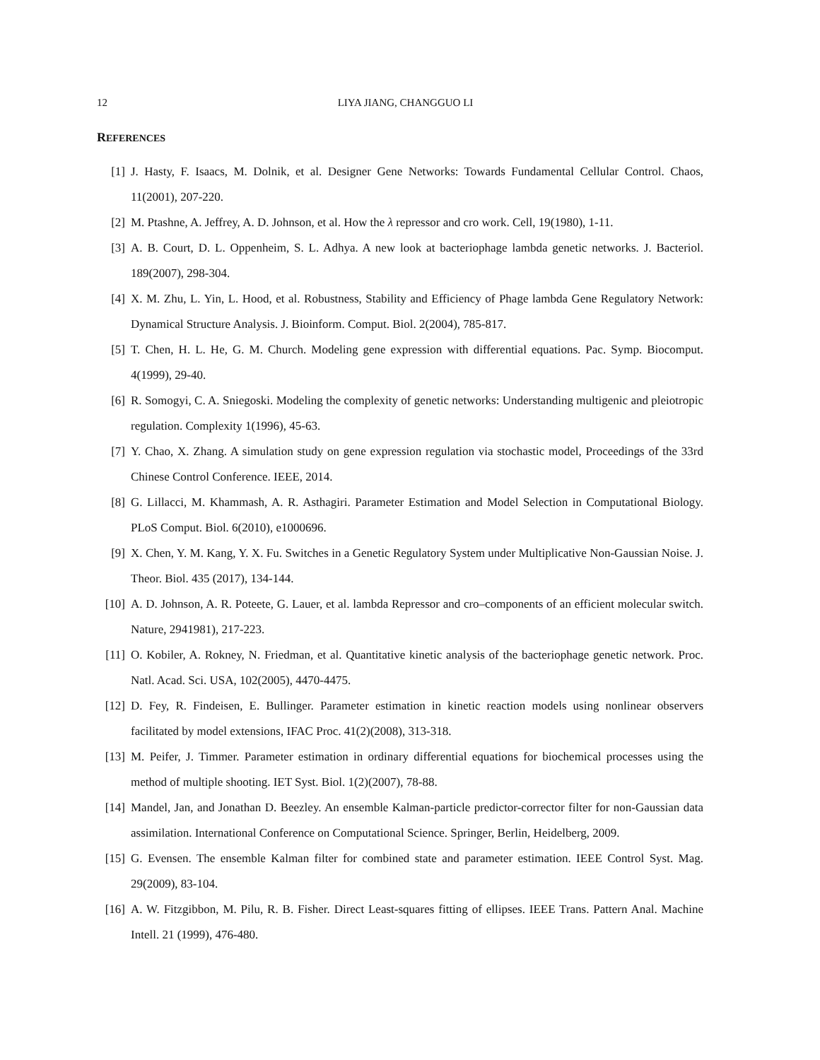12 LIYA JIANG, CHANGGUO LI
REFERENCES
[1] J. Hasty, F. Isaacs, M. Dolnik, et al. Designer Gene Networks: Towards Fundamental Cellular Control. Chaos, 11(2001), 207-220.
[2] M. Ptashne, A. Jeffrey, A. D. Johnson, et al. How the λ repressor and cro work. Cell, 19(1980), 1-11.
[3] A. B. Court, D. L. Oppenheim, S. L. Adhya. A new look at bacteriophage lambda genetic networks. J. Bacteriol. 189(2007), 298-304.
[4] X. M. Zhu, L. Yin, L. Hood, et al. Robustness, Stability and Efficiency of Phage lambda Gene Regulatory Network: Dynamical Structure Analysis. J. Bioinform. Comput. Biol. 2(2004), 785-817.
[5] T. Chen, H. L. He, G. M. Church. Modeling gene expression with differential equations. Pac. Symp. Biocomput. 4(1999), 29-40.
[6] R. Somogyi, C. A. Sniegoski. Modeling the complexity of genetic networks: Understanding multigenic and pleiotropic regulation. Complexity 1(1996), 45-63.
[7] Y. Chao, X. Zhang. A simulation study on gene expression regulation via stochastic model, Proceedings of the 33rd Chinese Control Conference. IEEE, 2014.
[8] G. Lillacci, M. Khammash, A. R. Asthagiri. Parameter Estimation and Model Selection in Computational Biology. PLoS Comput. Biol. 6(2010), e1000696.
[9] X. Chen, Y. M. Kang, Y. X. Fu. Switches in a Genetic Regulatory System under Multiplicative Non-Gaussian Noise. J. Theor. Biol. 435 (2017), 134-144.
[10] A. D. Johnson, A. R. Poteete, G. Lauer, et al. lambda Repressor and cro–components of an efficient molecular switch. Nature, 2941981), 217-223.
[11] O. Kobiler, A. Rokney, N. Friedman, et al. Quantitative kinetic analysis of the bacteriophage genetic network. Proc. Natl. Acad. Sci. USA, 102(2005), 4470-4475.
[12] D. Fey, R. Findeisen, E. Bullinger. Parameter estimation in kinetic reaction models using nonlinear observers facilitated by model extensions, IFAC Proc. 41(2)(2008), 313-318.
[13] M. Peifer, J. Timmer. Parameter estimation in ordinary differential equations for biochemical processes using the method of multiple shooting. IET Syst. Biol. 1(2)(2007), 78-88.
[14] Mandel, Jan, and Jonathan D. Beezley. An ensemble Kalman-particle predictor-corrector filter for non-Gaussian data assimilation. International Conference on Computational Science. Springer, Berlin, Heidelberg, 2009.
[15] G. Evensen. The ensemble Kalman filter for combined state and parameter estimation. IEEE Control Syst. Mag. 29(2009), 83-104.
[16] A. W. Fitzgibbon, M. Pilu, R. B. Fisher. Direct Least-squares fitting of ellipses. IEEE Trans. Pattern Anal. Machine Intell. 21 (1999), 476-480.